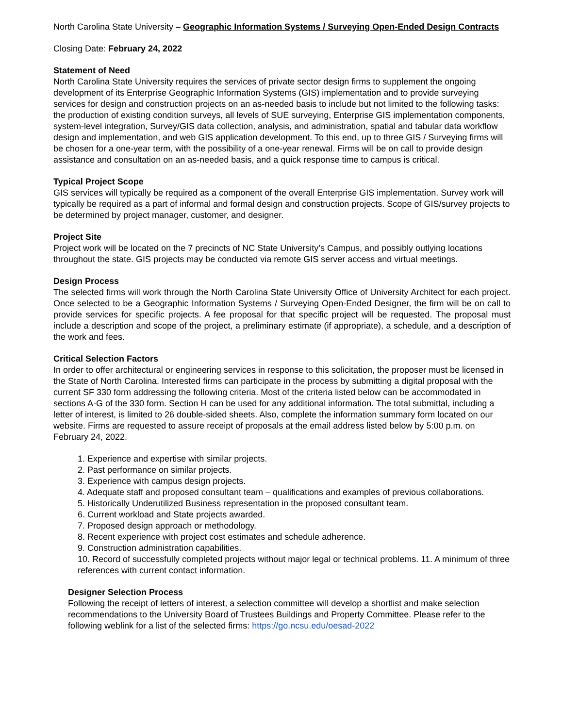North Carolina State University – Geographic Information Systems / Surveying Open-Ended Design Contracts
Closing Date: February 24, 2022
Statement of Need
North Carolina State University requires the services of private sector design firms to supplement the ongoing development of its Enterprise Geographic Information Systems (GIS) implementation and to provide surveying services for design and construction projects on an as-needed basis to include but not limited to the following tasks: the production of existing condition surveys, all levels of SUE surveying, Enterprise GIS implementation components, system-level integration, Survey/GIS data collection, analysis, and administration, spatial and tabular data workflow design and implementation, and web GIS application development. To this end, up to three GIS / Surveying firms will be chosen for a one-year term, with the possibility of a one-year renewal. Firms will be on call to provide design assistance and consultation on an as-needed basis, and a quick response time to campus is critical.
Typical Project Scope
GIS services will typically be required as a component of the overall Enterprise GIS implementation. Survey work will typically be required as a part of informal and formal design and construction projects. Scope of GIS/survey projects to be determined by project manager, customer, and designer.
Project Site
Project work will be located on the 7 precincts of NC State University’s Campus, and possibly outlying locations throughout the state. GIS projects may be conducted via remote GIS server access and virtual meetings.
Design Process
The selected firms will work through the North Carolina State University Office of University Architect for each project. Once selected to be a Geographic Information Systems / Surveying Open-Ended Designer, the firm will be on call to provide services for specific projects. A fee proposal for that specific project will be requested. The proposal must include a description and scope of the project, a preliminary estimate (if appropriate), a schedule, and a description of the work and fees.
Critical Selection Factors
In order to offer architectural or engineering services in response to this solicitation, the proposer must be licensed in the State of North Carolina. Interested firms can participate in the process by submitting a digital proposal with the current SF 330 form addressing the following criteria. Most of the criteria listed below can be accommodated in sections A-G of the 330 form. Section H can be used for any additional information. The total submittal, including a letter of interest, is limited to 26 double-sided sheets. Also, complete the information summary form located on our website. Firms are requested to assure receipt of proposals at the email address listed below by 5:00 p.m. on February 24, 2022.
1. Experience and expertise with similar projects.
2. Past performance on similar projects.
3. Experience with campus design projects.
4. Adequate staff and proposed consultant team – qualifications and examples of previous collaborations.
5. Historically Underutilized Business representation in the proposed consultant team.
6. Current workload and State projects awarded.
7. Proposed design approach or methodology.
8. Recent experience with project cost estimates and schedule adherence.
9. Construction administration capabilities.
10. Record of successfully completed projects without major legal or technical problems. 11. A minimum of three references with current contact information.
Designer Selection Process
Following the receipt of letters of interest, a selection committee will develop a shortlist and make selection recommendations to the University Board of Trustees Buildings and Property Committee. Please refer to the following weblink for a list of the selected firms: https://go.ncsu.edu/oesad-2022